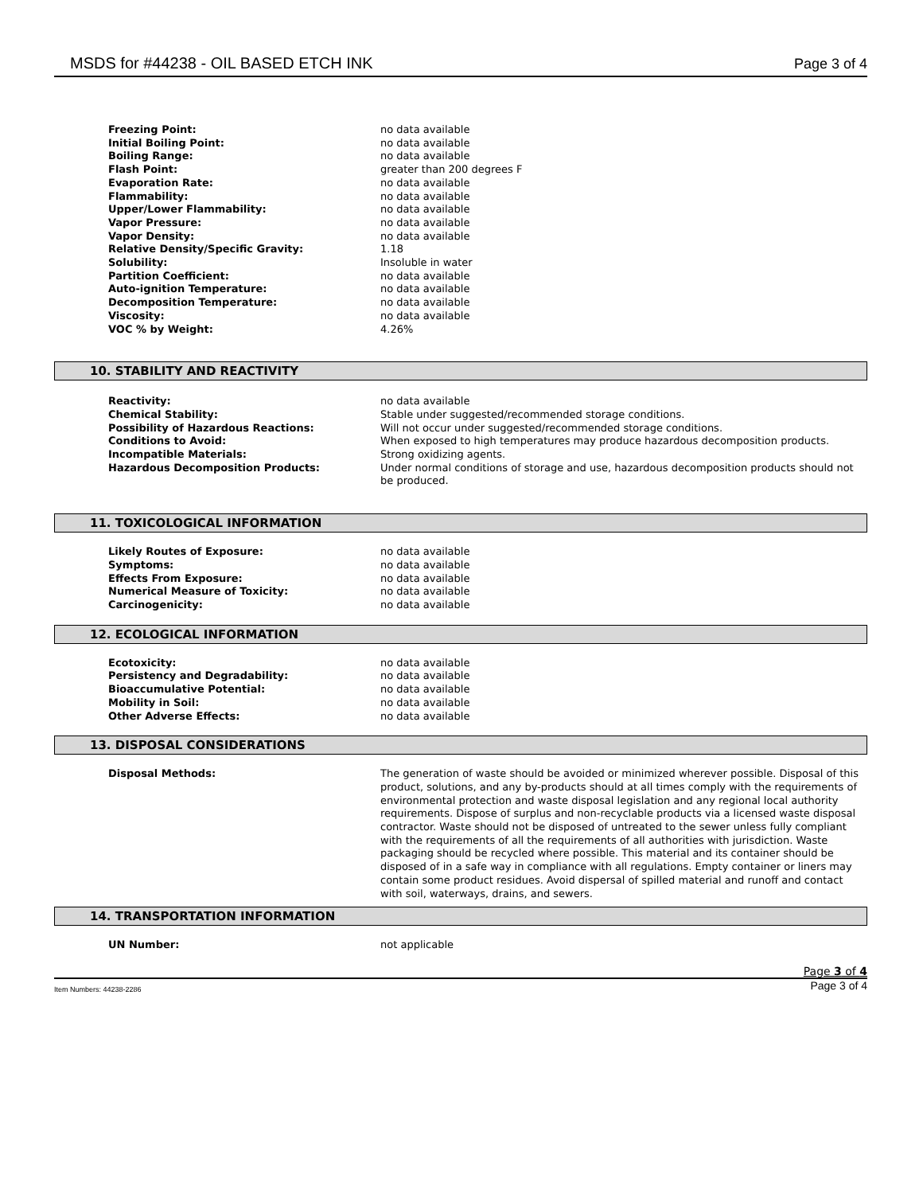MSDS for #44238 - OIL BASED ETCH INK Page 3 of 4
| Freezing Point: | no data available |
| Initial Boiling Point: | no data available |
| Boiling Range: | no data available |
| Flash Point: | greater than 200 degrees F |
| Evaporation Rate: | no data available |
| Flammability: | no data available |
| Upper/Lower Flammability: | no data available |
| Vapor Pressure: | no data available |
| Vapor Density: | no data available |
| Relative Density/Specific Gravity: | 1.18 |
| Solubility: | Insoluble in water |
| Partition Coefficient: | no data available |
| Auto-ignition Temperature: | no data available |
| Decomposition Temperature: | no data available |
| Viscosity: | no data available |
| VOC % by Weight: | 4.26% |
10. STABILITY AND REACTIVITY
| Reactivity: | no data available |
| Chemical Stability: | Stable under suggested/recommended storage conditions. |
| Possibility of Hazardous Reactions: | Will not occur under suggested/recommended storage conditions. |
| Conditions to Avoid: | When exposed to high temperatures may produce hazardous decomposition products. |
| Incompatible Materials: | Strong oxidizing agents. |
| Hazardous Decomposition Products: | Under normal conditions of storage and use, hazardous decomposition products should not be produced. |
11. TOXICOLOGICAL INFORMATION
| Likely Routes of Exposure: | no data available |
| Symptoms: | no data available |
| Effects From Exposure: | no data available |
| Numerical Measure of Toxicity: | no data available |
| Carcinogenicity: | no data available |
12. ECOLOGICAL INFORMATION
| Ecotoxicity: | no data available |
| Persistency and Degradability: | no data available |
| Bioaccumulative Potential: | no data available |
| Mobility in Soil: | no data available |
| Other Adverse Effects: | no data available |
13. DISPOSAL CONSIDERATIONS
| Disposal Methods: | The generation of waste should be avoided or minimized wherever possible. Disposal of this product, solutions, and any by-products should at all times comply with the requirements of environmental protection and waste disposal legislation and any regional local authority requirements. Dispose of surplus and non-recyclable products via a licensed waste disposal contractor. Waste should not be disposed of untreated to the sewer unless fully compliant with the requirements of all the requirements of all authorities with jurisdiction. Waste packaging should be recycled where possible. This material and its container should be disposed of in a safe way in compliance with all regulations. Empty container or liners may contain some product residues. Avoid dispersal of spilled material and runoff and contact with soil, waterways, drains, and sewers. |
14. TRANSPORTATION INFORMATION
| UN Number: | not applicable |
Page 3 of 4
Item Numbers: 44238-2286 Page 3 of 4